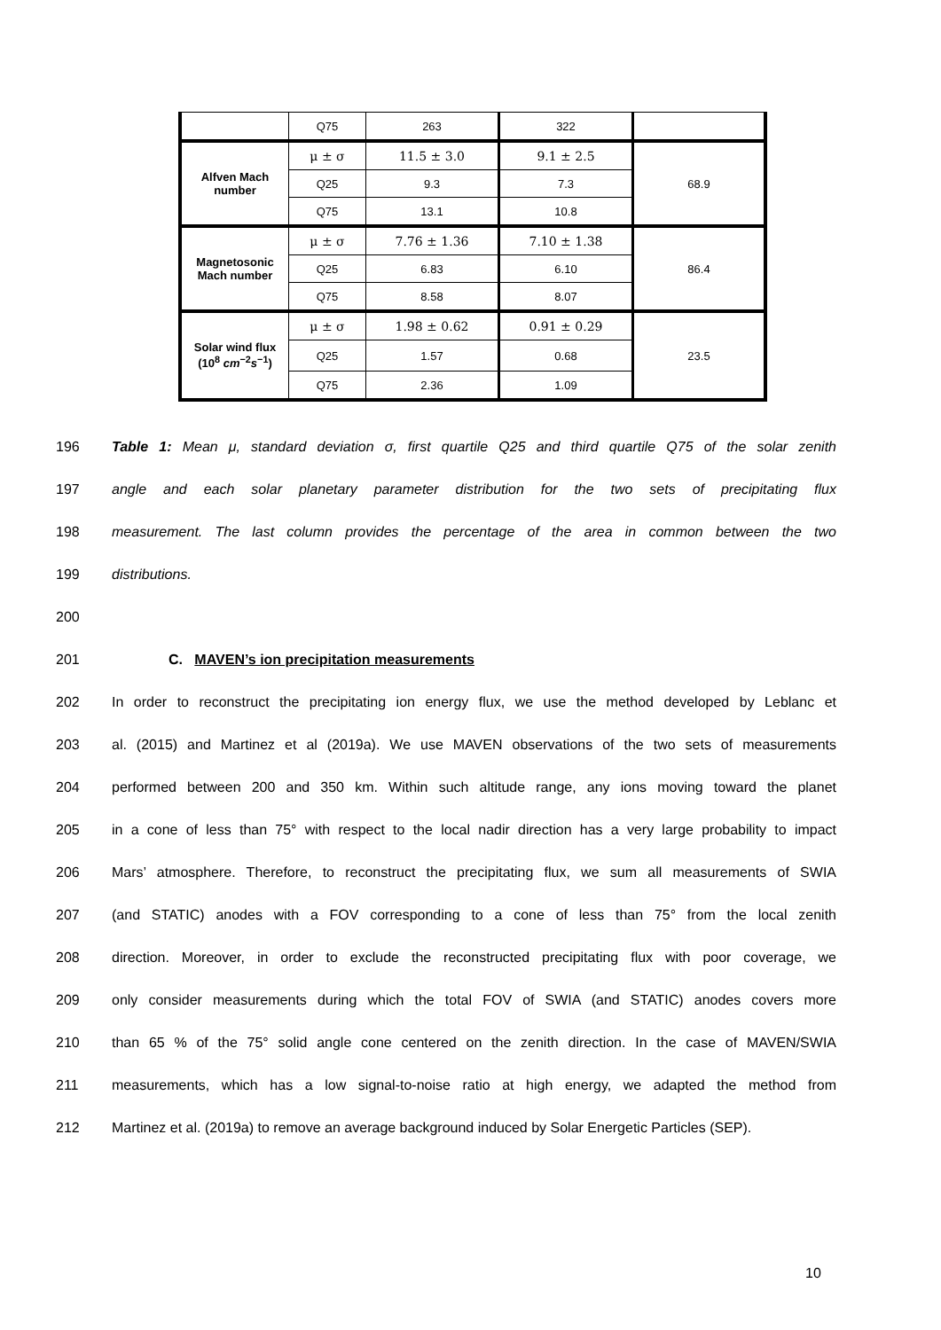| | Q75 | 263 | 322 | |
| Alfven Mach number | μ ± σ | 11.5 ± 3.0 | 9.1 ± 2.5 | 68.9 |
| | Q25 | 9.3 | 7.3 | |
| | Q75 | 13.1 | 10.8 | |
| Magnetosonic Mach number | μ ± σ | 7.76 ± 1.36 | 7.10 ± 1.38 | 86.4 |
| | Q25 | 6.83 | 6.10 | |
| | Q75 | 8.58 | 8.07 | |
| Solar wind flux (10<sup>8</sup> cm<sup>−2</sup> s<sup>−1</sup>) | μ ± σ | 1.98 ± 0.62 | 0.91 ± 0.29 | 23.5 |
| | Q25 | 1.57 | 0.68 | |
| | Q75 | 2.36 | 1.09 | |
196 Table 1: Mean μ, standard deviation σ, first quartile Q25 and third quartile Q75 of the solar zenith
197 angle and each solar planetary parameter distribution for the two sets of precipitating flux
198 measurement. The last column provides the percentage of the area in common between the two
199 distributions.
200
201 C. MAVEN’s ion precipitation measurements
202 In order to reconstruct the precipitating ion energy flux, we use the method developed by Leblanc et
203 al. (2015) and Martinez et al (2019a). We use MAVEN observations of the two sets of measurements
204 performed between 200 and 350 km. Within such altitude range, any ions moving toward the planet
205 in a cone of less than 75° with respect to the local nadir direction has a very large probability to impact
206 Mars’ atmosphere. Therefore, to reconstruct the precipitating flux, we sum all measurements of SWIA
207 (and STATIC) anodes with a FOV corresponding to a cone of less than 75° from the local zenith
208 direction. Moreover, in order to exclude the reconstructed precipitating flux with poor coverage, we
209 only consider measurements during which the total FOV of SWIA (and STATIC) anodes covers more
210 than 65 % of the 75° solid angle cone centered on the zenith direction. In the case of MAVEN/SWIA
211 measurements, which has a low signal-to-noise ratio at high energy, we adapted the method from
212 Martinez et al. (2019a) to remove an average background induced by Solar Energetic Particles (SEP).
10